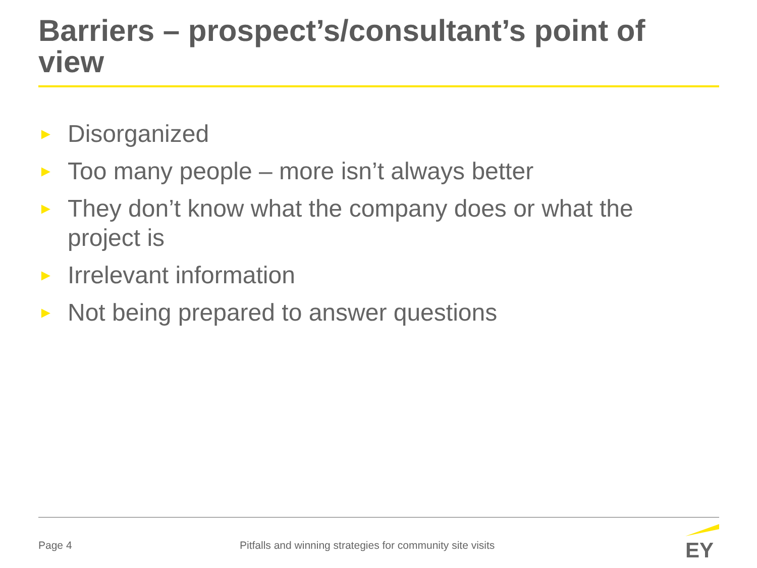Barriers – prospect’s/consultant’s point of view
► Disorganized
► Too many people – more isn’t always better
► They don’t know what the company does or what the project is
► Irrelevant information
► Not being prepared to answer questions
Page 4
Pitfalls and winning strategies for community site visits
EY